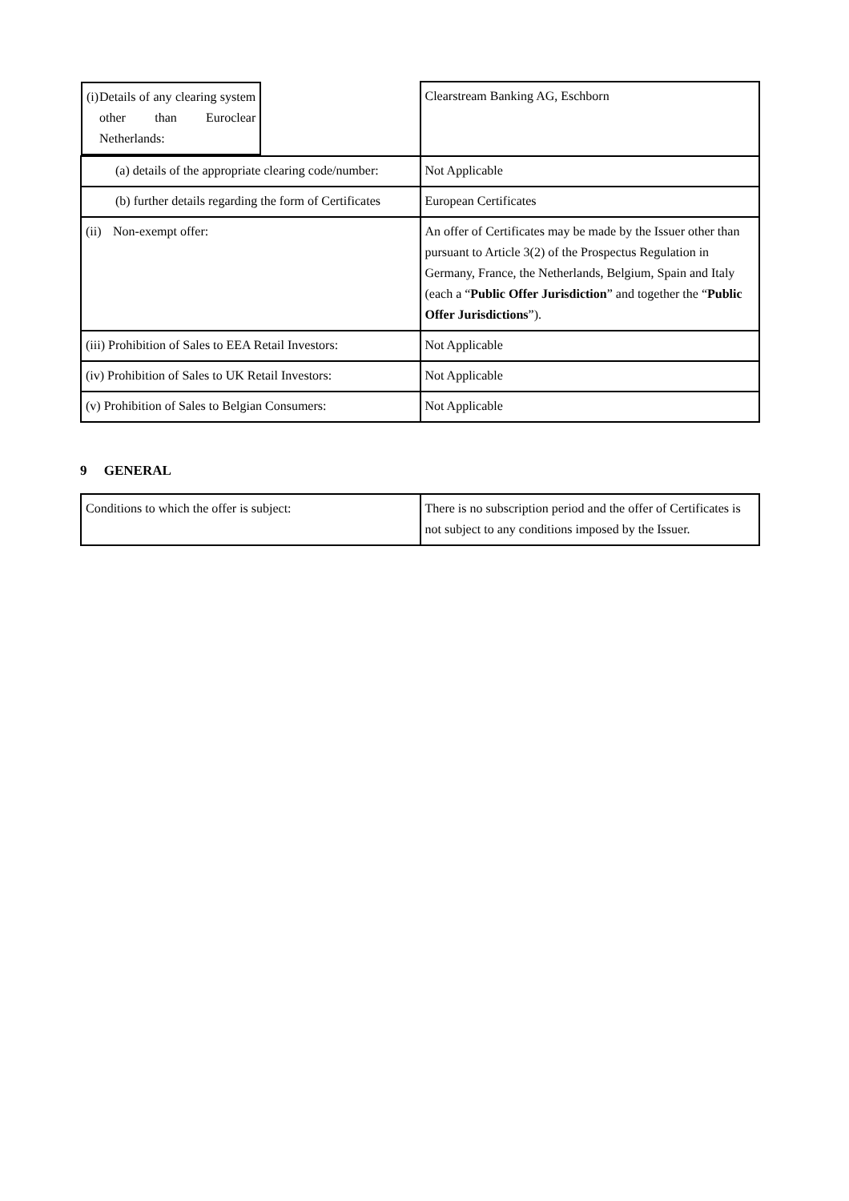| (i) Details of any clearing system other than Euroclear Netherlands: | Clearstream Banking AG, Eschborn |
| (a) details of the appropriate clearing code/number: | Not Applicable |
| (b) further details regarding the form of Certificates | European Certificates |
| (ii) Non-exempt offer: | An offer of Certificates may be made by the Issuer other than pursuant to Article 3(2) of the Prospectus Regulation in Germany, France, the Netherlands, Belgium, Spain and Italy (each a “ Public Offer Jurisdiction ” and together the “ Public Offer Jurisdictions ”). |
| (iii) Prohibition of Sales to EEA Retail Investors: | Not Applicable |
| (iv) Prohibition of Sales to UK Retail Investors: | Not Applicable |
| (v) Prohibition of Sales to Belgian Consumers: | Not Applicable |
9 GENERAL
| Conditions to which the offer is subject: | There is no subscription period and the offer of Certificates is not subject to any conditions imposed by the Issuer. |